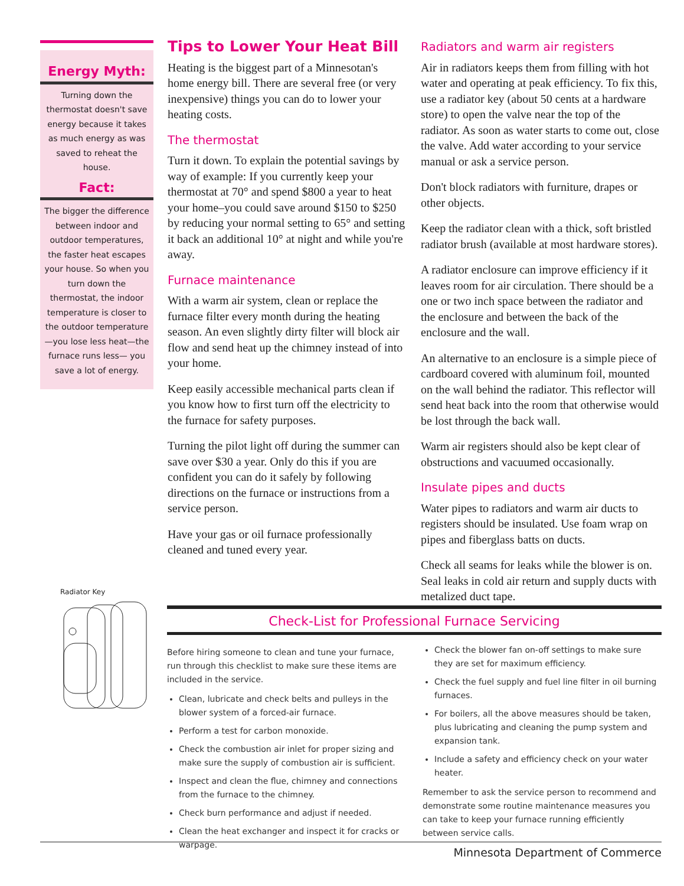Energy Myth:
Turning down the thermostat doesn't save energy because it takes as much energy as was saved to reheat the house.
Fact:
The bigger the difference between indoor and outdoor temperatures, the faster heat escapes your house. So when you turn down the thermostat, the indoor temperature is closer to the outdoor temperature—you lose less heat—the furnace runs less— you save a lot of energy.
Radiator Key
Tips to Lower Your Heat Bill
Heating is the biggest part of a Minnesotan's home energy bill. There are several free (or very inexpensive) things you can do to lower your heating costs.
The thermostat
Turn it down. To explain the potential savings by way of example: If you currently keep your thermostat at 70° and spend $800 a year to heat your home–you could save around $150 to $250 by reducing your normal setting to 65° and setting it back an additional 10° at night and while you're away.
Furnace maintenance
With a warm air system, clean or replace the furnace filter every month during the heating season. An even slightly dirty filter will block air flow and send heat up the chimney instead of into your home.
Keep easily accessible mechanical parts clean if you know how to first turn off the electricity to the furnace for safety purposes.
Turning the pilot light off during the summer can save over $30 a year. Only do this if you are confident you can do it safely by following directions on the furnace or instructions from a service person.
Have your gas or oil furnace professionally cleaned and tuned every year.
Radiators and warm air registers
Air in radiators keeps them from filling with hot water and operating at peak efficiency. To fix this, use a radiator key (about 50 cents at a hardware store) to open the valve near the top of the radiator. As soon as water starts to come out, close the valve. Add water according to your service manual or ask a service person.
Don't block radiators with furniture, drapes or other objects.
Keep the radiator clean with a thick, soft bristled radiator brush (available at most hardware stores).
A radiator enclosure can improve efficiency if it leaves room for air circulation. There should be a one or two inch space between the radiator and the enclosure and between the back of the enclosure and the wall.
An alternative to an enclosure is a simple piece of cardboard covered with aluminum foil, mounted on the wall behind the radiator. This reflector will send heat back into the room that otherwise would be lost through the back wall.
Warm air registers should also be kept clear of obstructions and vacuumed occasionally.
Insulate pipes and ducts
Water pipes to radiators and warm air ducts to registers should be insulated. Use foam wrap on pipes and fiberglass batts on ducts.
Check all seams for leaks while the blower is on. Seal leaks in cold air return and supply ducts with metalized duct tape.
Check-List for Professional Furnace Servicing
Before hiring someone to clean and tune your furnace, run through this checklist to make sure these items are included in the service.
Clean, lubricate and check belts and pulleys in the blower system of a forced-air furnace.
Perform a test for carbon monoxide.
Check the combustion air inlet for proper sizing and make sure the supply of combustion air is sufficient.
Inspect and clean the flue, chimney and connections from the furnace to the chimney.
Check burn performance and adjust if needed.
Clean the heat exchanger and inspect it for cracks or warpage.
Check the blower fan on-off settings to make sure they are set for maximum efficiency.
Check the fuel supply and fuel line filter in oil burning furnaces.
For boilers, all the above measures should be taken, plus lubricating and cleaning the pump system and expansion tank.
Include a safety and efficiency check on your water heater.
Remember to ask the service person to recommend and demonstrate some routine maintenance measures you can take to keep your furnace running efficiently between service calls.
Minnesota Department of Commerce